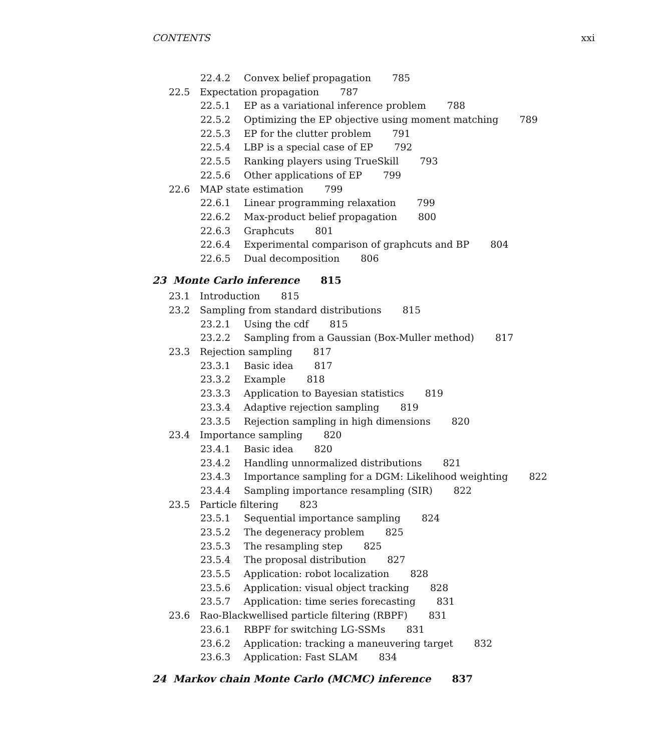CONTENTS xxi
22.4.2 Convex belief propagation 785
22.5 Expectation propagation 787
22.5.1 EP as a variational inference problem 788
22.5.2 Optimizing the EP objective using moment matching 789
22.5.3 EP for the clutter problem 791
22.5.4 LBP is a special case of EP 792
22.5.5 Ranking players using TrueSkill 793
22.5.6 Other applications of EP 799
22.6 MAP state estimation 799
22.6.1 Linear programming relaxation 799
22.6.2 Max-product belief propagation 800
22.6.3 Graphcuts 801
22.6.4 Experimental comparison of graphcuts and BP 804
22.6.5 Dual decomposition 806
23 Monte Carlo inference 815
23.1 Introduction 815
23.2 Sampling from standard distributions 815
23.2.1 Using the cdf 815
23.2.2 Sampling from a Gaussian (Box-Muller method) 817
23.3 Rejection sampling 817
23.3.1 Basic idea 817
23.3.2 Example 818
23.3.3 Application to Bayesian statistics 819
23.3.4 Adaptive rejection sampling 819
23.3.5 Rejection sampling in high dimensions 820
23.4 Importance sampling 820
23.4.1 Basic idea 820
23.4.2 Handling unnormalized distributions 821
23.4.3 Importance sampling for a DGM: Likelihood weighting 822
23.4.4 Sampling importance resampling (SIR) 822
23.5 Particle filtering 823
23.5.1 Sequential importance sampling 824
23.5.2 The degeneracy problem 825
23.5.3 The resampling step 825
23.5.4 The proposal distribution 827
23.5.5 Application: robot localization 828
23.5.6 Application: visual object tracking 828
23.5.7 Application: time series forecasting 831
23.6 Rao-Blackwellised particle filtering (RBPF) 831
23.6.1 RBPF for switching LG-SSMs 831
23.6.2 Application: tracking a maneuvering target 832
23.6.3 Application: Fast SLAM 834
24 Markov chain Monte Carlo (MCMC) inference 837